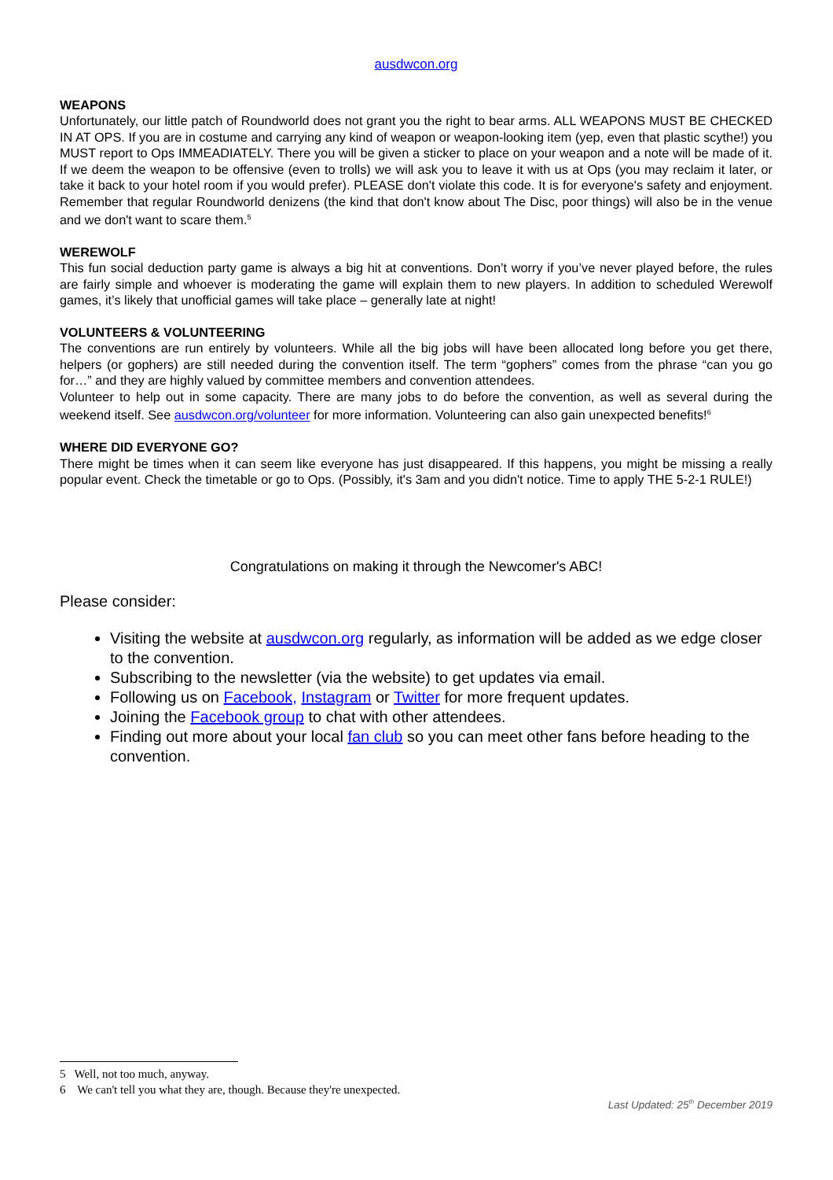ausdwcon.org
WEAPONS
Unfortunately, our little patch of Roundworld does not grant you the right to bear arms. ALL WEAPONS MUST BE CHECKED IN AT OPS. If you are in costume and carrying any kind of weapon or weapon-looking item (yep, even that plastic scythe!) you MUST report to Ops IMMEADIATELY. There you will be given a sticker to place on your weapon and a note will be made of it. If we deem the weapon to be offensive (even to trolls) we will ask you to leave it with us at Ops (you may reclaim it later, or take it back to your hotel room if you would prefer). PLEASE don't violate this code. It is for everyone's safety and enjoyment. Remember that regular Roundworld denizens (the kind that don't know about The Disc, poor things) will also be in the venue and we don't want to scare them.<sup>5</sup>
WEREWOLF
This fun social deduction party game is always a big hit at conventions. Don’t worry if you’ve never played before, the rules are fairly simple and whoever is moderating the game will explain them to new players. In addition to scheduled Werewolf games, it’s likely that unofficial games will take place – generally late at night!
VOLUNTEERS & VOLUNTEERING
The conventions are run entirely by volunteers. While all the big jobs will have been allocated long before you get there, helpers (or gophers) are still needed during the convention itself. The term “gophers” comes from the phrase “can you go for…” and they are highly valued by committee members and convention attendees.
Volunteer to help out in some capacity. There are many jobs to do before the convention, as well as several during the weekend itself. See ausdwcon.org/volunteer for more information. Volunteering can also gain unexpected benefits!<sup>6</sup>
WHERE DID EVERYONE GO?
There might be times when it can seem like everyone has just disappeared. If this happens, you might be missing a really popular event. Check the timetable or go to Ops. (Possibly, it's 3am and you didn't notice. Time to apply THE 5-2-1 RULE!)
Congratulations on making it through the Newcomer's ABC!
Please consider:
Visiting the website at ausdwcon.org regularly, as information will be added as we edge closer to the convention.
Subscribing to the newsletter (via the website) to get updates via email.
Following us on Facebook, Instagram or Twitter for more frequent updates.
Joining the Facebook group to chat with other attendees.
Finding out more about your local fan club so you can meet other fans before heading to the convention.
5 Well, not too much, anyway.
6 We can't tell you what they are, though. Because they're unexpected.
Last Updated: 25<sup>th</sup> December 2019